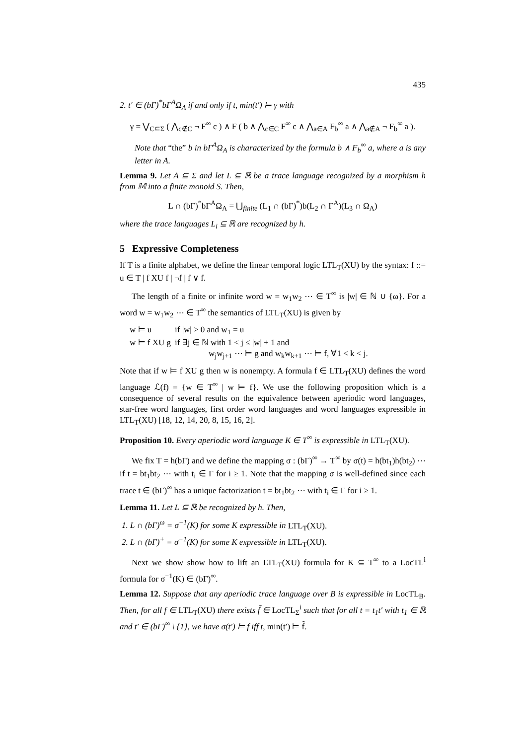435
2. t′ ∈ (bΓ)<sup>*</sup>bΓ<sup>A</sup>Ω<sub>A</sub> if and only if t, min(t′) ⊨ γ with
γ = ⋁<sub>C⊆Σ</sub> ( ⋀<sub>c∉C</sub> ¬ F<sup>∞</sup> c ) ∧ F ( b ∧ ⋀<sub>c∈C</sub> F<sup>∞</sup> c ∧ ⋀<sub>a∈A</sub> F<sub>b</sub><sup>∞</sup> a ∧ ⋀<sub>a∉A</sub> ¬ F<sub>b</sub><sup>∞</sup> a ).
Note that “the” b in bΓ<sup>A</sup>Ω<sub>A</sub> is characterized by the formula b ∧ F<sub>b</sub><sup>∞</sup> a, where a is any letter in A.
Lemma 9. Let A ⊆ Σ and let L ⊆ ℝ be a trace language recognized by a morphism h from 𝕄 into a finite monoid S. Then,
L ∩ (bΓ)<sup>*</sup>bΓ<sup>A</sup>Ω<sub>A</sub> = ⋃<sub>finite</sub> (L<sub>1</sub> ∩ (bΓ)<sup>*</sup>)b(L<sub>2</sub> ∩ Γ<sup>A</sup>)(L<sub>3</sub> ∩ Ω<sub>A</sub>)
where the trace languages L<sub>i</sub> ⊆ ℝ are recognized by h.
5 Expressive Completeness
If T is a finite alphabet, we define the linear temporal logic LTL<sub>T</sub>(XU) by the syntax: f ::= u ∈ T | f XU f | ¬f | f ∨ f.
The length of a finite or infinite word w = w<sub>1</sub>w<sub>2</sub> ⋯ ∈ T<sup>∞</sup> is |w| ∈ ℕ ∪ {ω}. For a word w = w<sub>1</sub>w<sub>2</sub> ⋯ ∈ T<sup>∞</sup> the semantics of LTL<sub>T</sub>(XU) is given by
| w ⊨ u | if /w/ > 0 and w<sub>1</sub> = u |
| w ⊨ f XU g | if ∃j ∈ ℕ with 1 < j ≤ /w/ + 1 and w<sub>j</sub>w<sub>j+1</sub> ⋯ ⊨ g and w<sub>k</sub>w<sub>k+1</sub> ⋯ ⊨ f, ∀1 < k < j. |
Note that if w ⊨ f XU g then w is nonempty. A formula f ∈ LTL<sub>T</sub>(XU) defines the word language ℒ(f) = {w ∈ T<sup>∞</sup> | w ⊨ f}. We use the following proposition which is a consequence of several results on the equivalence between aperiodic word languages, star-free word languages, first order word languages and word languages expressible in LTL<sub>T</sub>(XU) [18, 12, 14, 20, 8, 15, 16, 2].
Proposition 10. Every aperiodic word language K ∈ T<sup>∞</sup> is expressible in LTL<sub>T</sub>(XU).
We fix T = h(bΓ) and we define the mapping σ : (bΓ)<sup>∞</sup> → T<sup>∞</sup> by σ(t) = h(bt<sub>1</sub>)h(bt<sub>2</sub>) ⋯ if t = bt<sub>1</sub>bt<sub>2</sub> ⋯ with t<sub>i</sub> ∈ Γ for i ≥ 1. Note that the mapping σ is well-defined since each trace t ∈ (bΓ)<sup>∞</sup> has a unique factorization t = bt<sub>1</sub>bt<sub>2</sub> ⋯ with t<sub>i</sub> ∈ Γ for i ≥ 1.
Lemma 11. Let L ⊆ ℝ be recognized by h. Then,
1. L ∩ (bΓ)<sup>ω</sup> = σ<sup>−1</sup>(K) for some K expressible in LTL<sub>T</sub>(XU).
2. L ∩ (bΓ)<sup>+</sup> = σ<sup>−1</sup>(K) for some K expressible in LTL<sub>T</sub>(XU).
Next we show show how to lift an LTL<sub>T</sub>(XU) formula for K ⊆ T<sup>∞</sup> to a LocTL<sup>i</sup> formula for σ<sup>−1</sup>(K) ∈ (bΓ)<sup>∞</sup>.
Lemma 12. Suppose that any aperiodic trace language over B is expressible in LocTL<sub>B</sub>. Then, for all f ∈ LTL<sub>T</sub>(XU) there exists f̃ ∈ LocTL<sub>Σ</sub><sup>i</sup> such that for all t = t<sub>1</sub>t′ with t<sub>1</sub> ∈ ℝ and t′ ∈ (bΓ)<sup>∞</sup> \ {1}, we have σ(t′) ⊨ f iff t, min(t′) ⊨ f̃.